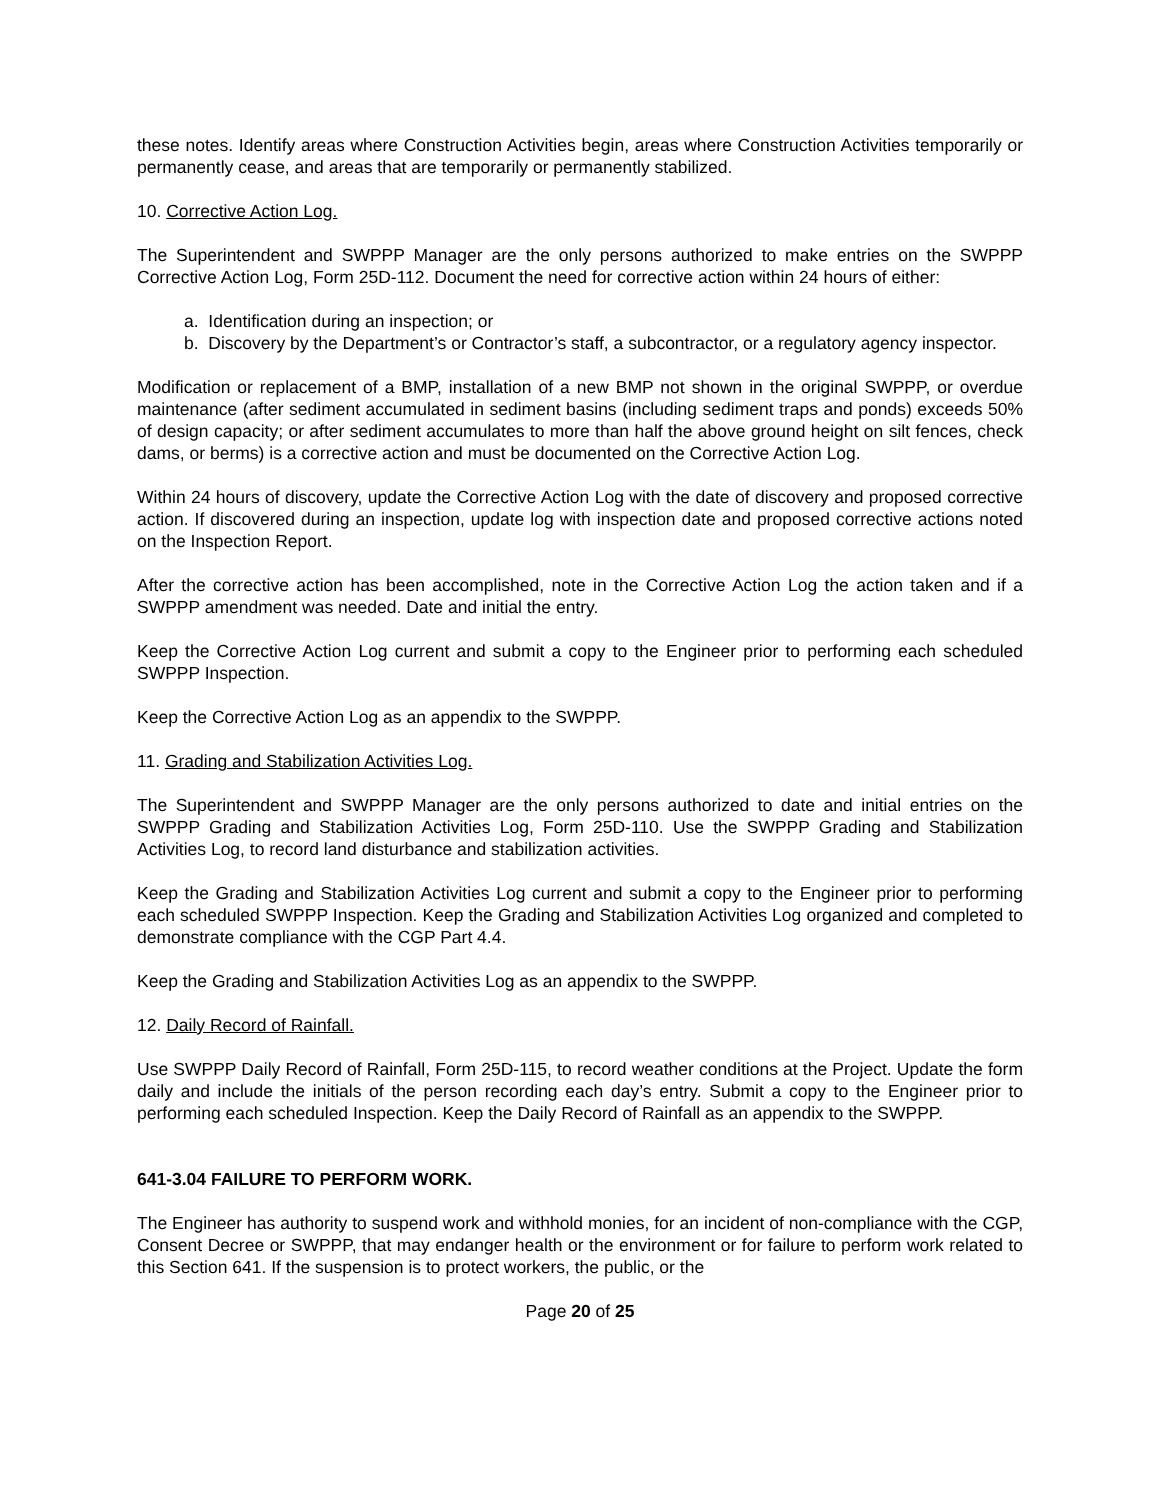these notes. Identify areas where Construction Activities begin, areas where Construction Activities temporarily or permanently cease, and areas that are temporarily or permanently stabilized.
10. Corrective Action Log.
The Superintendent and SWPPP Manager are the only persons authorized to make entries on the SWPPP Corrective Action Log, Form 25D-112. Document the need for corrective action within 24 hours of either:
a. Identification during an inspection; or
b. Discovery by the Department’s or Contractor’s staff, a subcontractor, or a regulatory agency inspector.
Modification or replacement of a BMP, installation of a new BMP not shown in the original SWPPP, or overdue maintenance (after sediment accumulated in sediment basins (including sediment traps and ponds) exceeds 50% of design capacity; or after sediment accumulates to more than half the above ground height on silt fences, check dams, or berms) is a corrective action and must be documented on the Corrective Action Log.
Within 24 hours of discovery, update the Corrective Action Log with the date of discovery and proposed corrective action. If discovered during an inspection, update log with inspection date and proposed corrective actions noted on the Inspection Report.
After the corrective action has been accomplished, note in the Corrective Action Log the action taken and if a SWPPP amendment was needed. Date and initial the entry.
Keep the Corrective Action Log current and submit a copy to the Engineer prior to performing each scheduled SWPPP Inspection.
Keep the Corrective Action Log as an appendix to the SWPPP.
11. Grading and Stabilization Activities Log.
The Superintendent and SWPPP Manager are the only persons authorized to date and initial entries on the SWPPP Grading and Stabilization Activities Log, Form 25D-110. Use the SWPPP Grading and Stabilization Activities Log, to record land disturbance and stabilization activities.
Keep the Grading and Stabilization Activities Log current and submit a copy to the Engineer prior to performing each scheduled SWPPP Inspection. Keep the Grading and Stabilization Activities Log organized and completed to demonstrate compliance with the CGP Part 4.4.
Keep the Grading and Stabilization Activities Log as an appendix to the SWPPP.
12. Daily Record of Rainfall.
Use SWPPP Daily Record of Rainfall, Form 25D-115, to record weather conditions at the Project. Update the form daily and include the initials of the person recording each day’s entry. Submit a copy to the Engineer prior to performing each scheduled Inspection. Keep the Daily Record of Rainfall as an appendix to the SWPPP.
641-3.04 FAILURE TO PERFORM WORK.
The Engineer has authority to suspend work and withhold monies, for an incident of non-compliance with the CGP, Consent Decree or SWPPP, that may endanger health or the environment or for failure to perform work related to this Section 641. If the suspension is to protect workers, the public, or the
Page 20 of 25